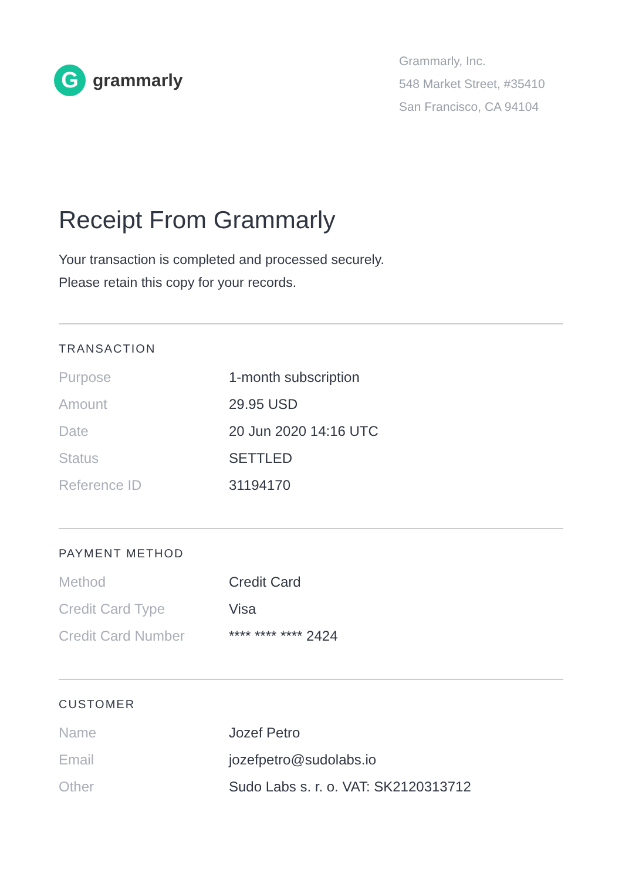G
grammarly
Grammarly, Inc.
548 Market Street, #35410
San Francisco, CA 94104
Receipt From Grammarly
Your transaction is completed and processed securely.
Please retain this copy for your records.
TRANSACTION
| Purpose | 1-month subscription |
| Amount | 29.95 USD |
| Date | 20 Jun 2020 14:16 UTC |
| Status | SETTLED |
| Reference ID | 31194170 |
PAYMENT METHOD
| Method | Credit Card |
| Credit Card Type | Visa |
| Credit Card Number | **** **** **** 2424 |
CUSTOMER
| Name | Jozef Petro |
| Email | jozefpetro@sudolabs.io |
| Other | Sudo Labs s. r. o. VAT: SK2120313712 |